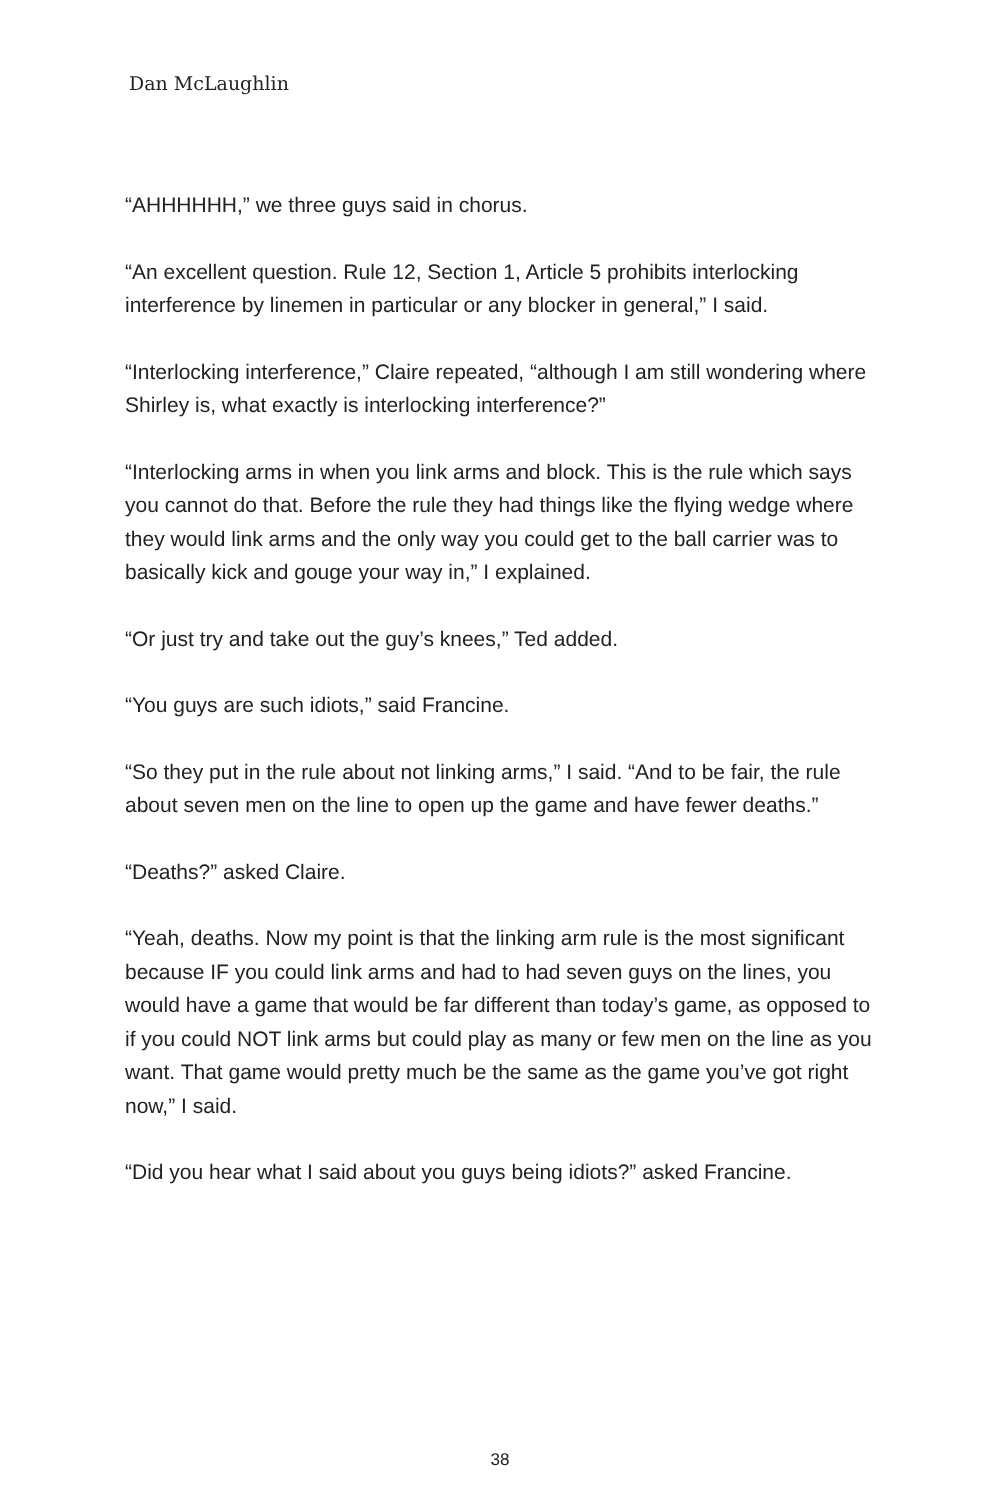Dan McLaughlin
“AHHHHHH,” we three guys said in chorus.
“An excellent question. Rule 12, Section 1, Article 5 prohibits interlocking interference by linemen in particular or any blocker in general,” I said.
“Interlocking interference,” Claire repeated, “although I am still wondering where Shirley is, what exactly is interlocking interference?”
“Interlocking arms in when you link arms and block. This is the rule which says you cannot do that. Before the rule they had things like the flying wedge where they would link arms and the only way you could get to the ball carrier was to basically kick and gouge your way in,” I explained.
“Or just try and take out the guy’s knees,” Ted added.
“You guys are such idiots,” said Francine.
“So they put in the rule about not linking arms,” I said. “And to be fair, the rule about seven men on the line to open up the game and have fewer deaths.”
“Deaths?” asked Claire.
“Yeah, deaths. Now my point is that the linking arm rule is the most significant because IF you could link arms and had to had seven guys on the lines, you would have a game that would be far different than today’s game, as opposed to if you could NOT link arms but could play as many or few men on the line as you want. That game would pretty much be the same as the game you’ve got right now,” I said.
“Did you hear what I said about you guys being idiots?” asked Francine.
38